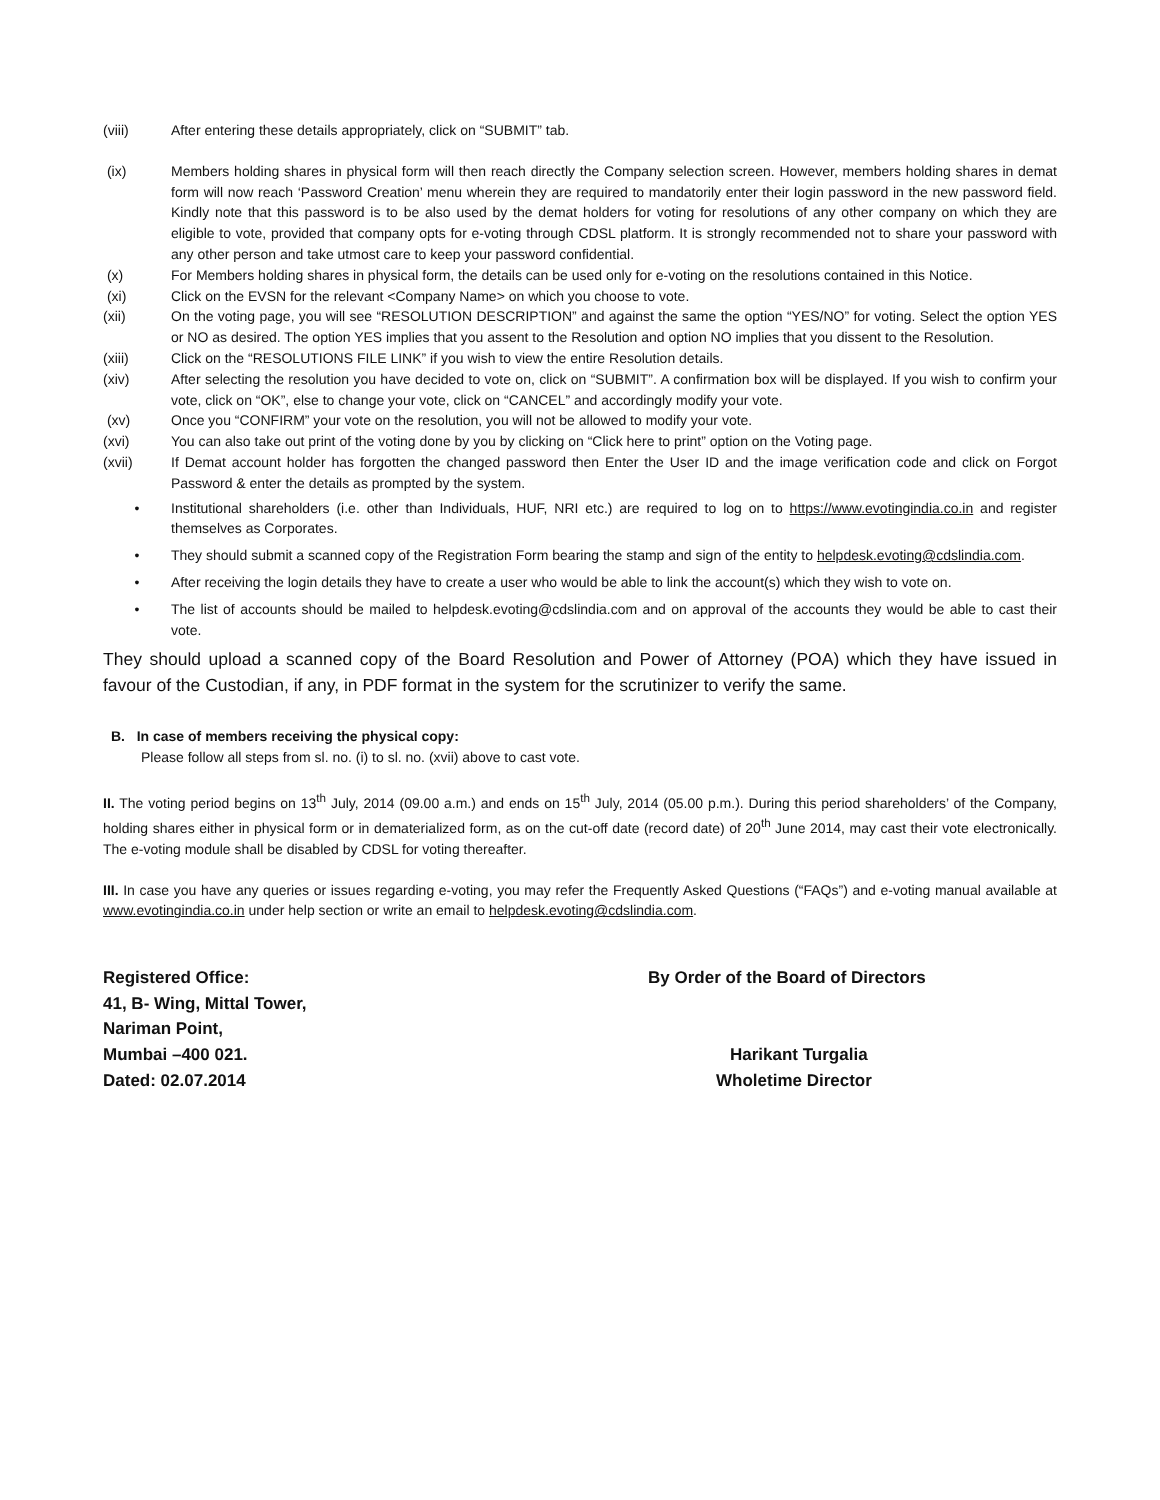(viii) After entering these details appropriately, click on “SUBMIT” tab.
(ix) Members holding shares in physical form will then reach directly the Company selection screen. However, members holding shares in demat form will now reach ‘Password Creation’ menu wherein they are required to mandatorily enter their login password in the new password field. Kindly note that this password is to be also used by the demat holders for voting for resolutions of any other company on which they are eligible to vote, provided that company opts for e-voting through CDSL platform. It is strongly recommended not to share your password with any other person and take utmost care to keep your password confidential.
(x) For Members holding shares in physical form, the details can be used only for e-voting on the resolutions contained in this Notice.
(xi) Click on the EVSN for the relevant <Company Name> on which you choose to vote.
(xii) On the voting page, you will see “RESOLUTION DESCRIPTION” and against the same the option “YES/NO” for voting. Select the option YES or NO as desired. The option YES implies that you assent to the Resolution and option NO implies that you dissent to the Resolution.
(xiii) Click on the “RESOLUTIONS FILE LINK” if you wish to view the entire Resolution details.
(xiv) After selecting the resolution you have decided to vote on, click on “SUBMIT”. A confirmation box will be displayed. If you wish to confirm your vote, click on “OK”, else to change your vote, click on “CANCEL” and accordingly modify your vote.
(xv) Once you “CONFIRM” your vote on the resolution, you will not be allowed to modify your vote.
(xvi) You can also take out print of the voting done by you by clicking on “Click here to print” option on the Voting page.
(xvii) If Demat account holder has forgotten the changed password then Enter the User ID and the image verification code and click on Forgot Password & enter the details as prompted by the system.
• Institutional shareholders (i.e. other than Individuals, HUF, NRI etc.) are required to log on to https://www.evotingindia.co.in and register themselves as Corporates.
• They should submit a scanned copy of the Registration Form bearing the stamp and sign of the entity to helpdesk.evoting@cdslindia.com.
• After receiving the login details they have to create a user who would be able to link the account(s) which they wish to vote on.
• The list of accounts should be mailed to helpdesk.evoting@cdslindia.com and on approval of the accounts they would be able to cast their vote.
They should upload a scanned copy of the Board Resolution and Power of Attorney (POA) which they have issued in favour of the Custodian, if any, in PDF format in the system for the scrutinizer to verify the same.
B. In case of members receiving the physical copy:
Please follow all steps from sl. no. (i) to sl. no. (xvii) above to cast vote.
II. The voting period begins on 13<sup>th</sup> July, 2014 (09.00 a.m.) and ends on 15<sup>th</sup> July, 2014 (05.00 p.m.). During this period shareholders’ of the Company, holding shares either in physical form or in dematerialized form, as on the cut-off date (record date) of 20<sup>th</sup> June 2014, may cast their vote electronically. The e-voting module shall be disabled by CDSL for voting thereafter.
III. In case you have any queries or issues regarding e-voting, you may refer the Frequently Asked Questions (“FAQs”) and e-voting manual available at www.evotingindia.co.in under help section or write an email to helpdesk.evoting@cdslindia.com.
Registered Office:
41, B- Wing, Mittal Tower,
Nariman Point,
Mumbai –400 021.
Dated: 02.07.2014
By Order of the Board of Directors
Harikant Turgalia
Wholetime Director